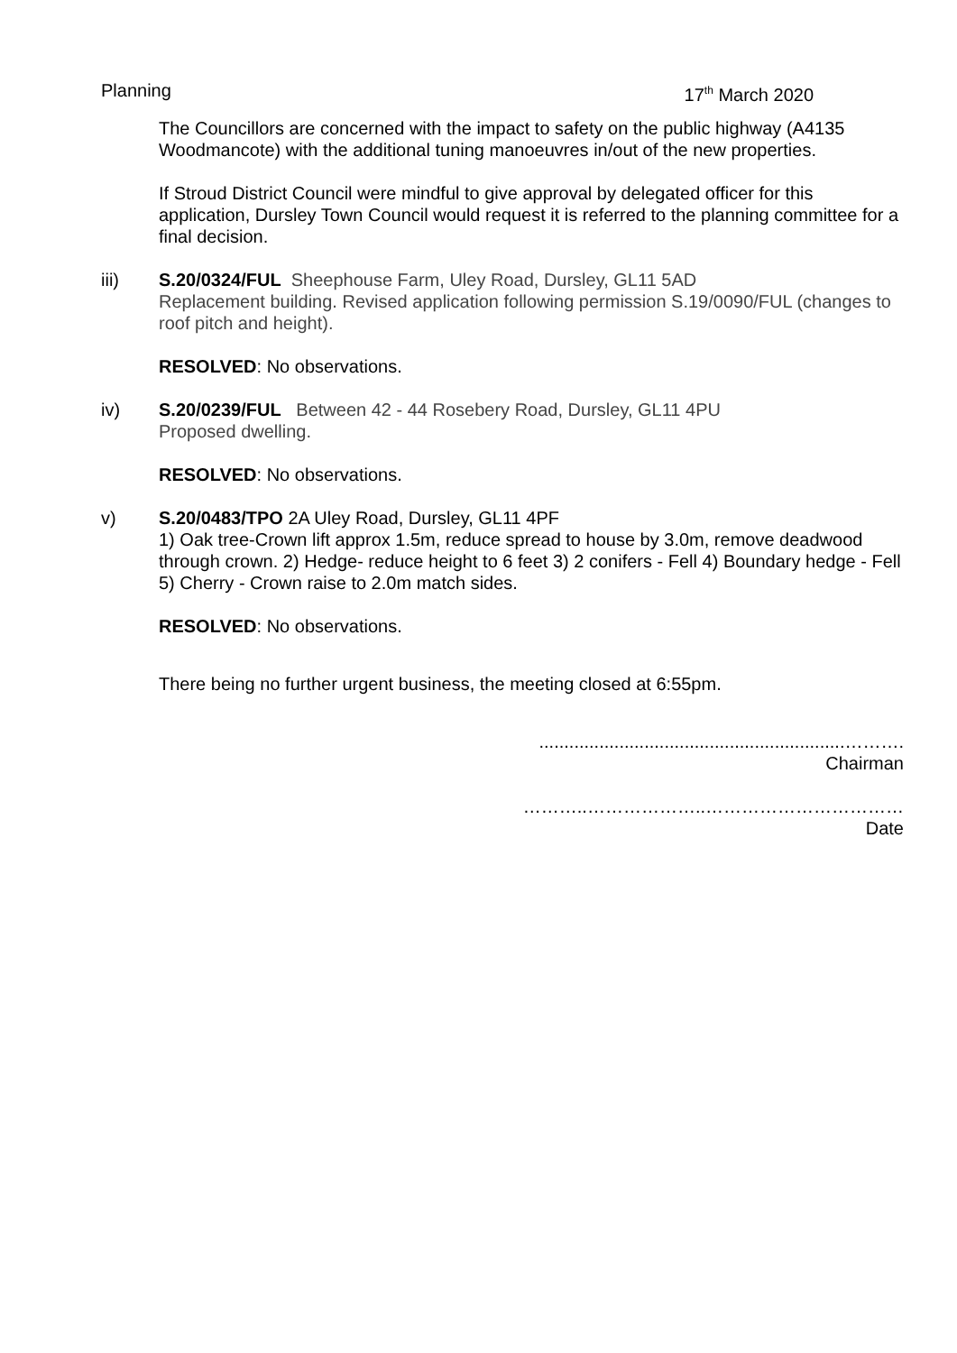Planning 17<sup>th</sup> March 2020
The Councillors are concerned with the impact to safety on the public highway (A4135 Woodmancote) with the additional tuning manoeuvres in/out of the new properties.
If Stroud District Council were mindful to give approval by delegated officer for this application, Dursley Town Council would request it is referred to the planning committee for a final decision.
iii) S.20/0324/FUL Sheephouse Farm, Uley Road, Dursley, GL11 5AD
Replacement building. Revised application following permission S.19/0090/FUL (changes to roof pitch and height).
RESOLVED: No observations.
iv) S.20/0239/FUL Between 42 - 44 Rosebery Road, Dursley, GL11 4PU
Proposed dwelling.
RESOLVED: No observations.
v) S.20/0483/TPO 2A Uley Road, Dursley, GL11 4PF
1) Oak tree-Crown lift approx 1.5m, reduce spread to house by 3.0m, remove deadwood through crown. 2) Hedge- reduce height to 6 feet 3) 2 conifers - Fell 4) Boundary hedge - Fell 5) Cherry - Crown raise to 2.0m match sides.
RESOLVED: No observations.
There being no further urgent business, the meeting closed at 6:55pm.
.............................................................……….
Chairman
………..………………..……………………………
Date